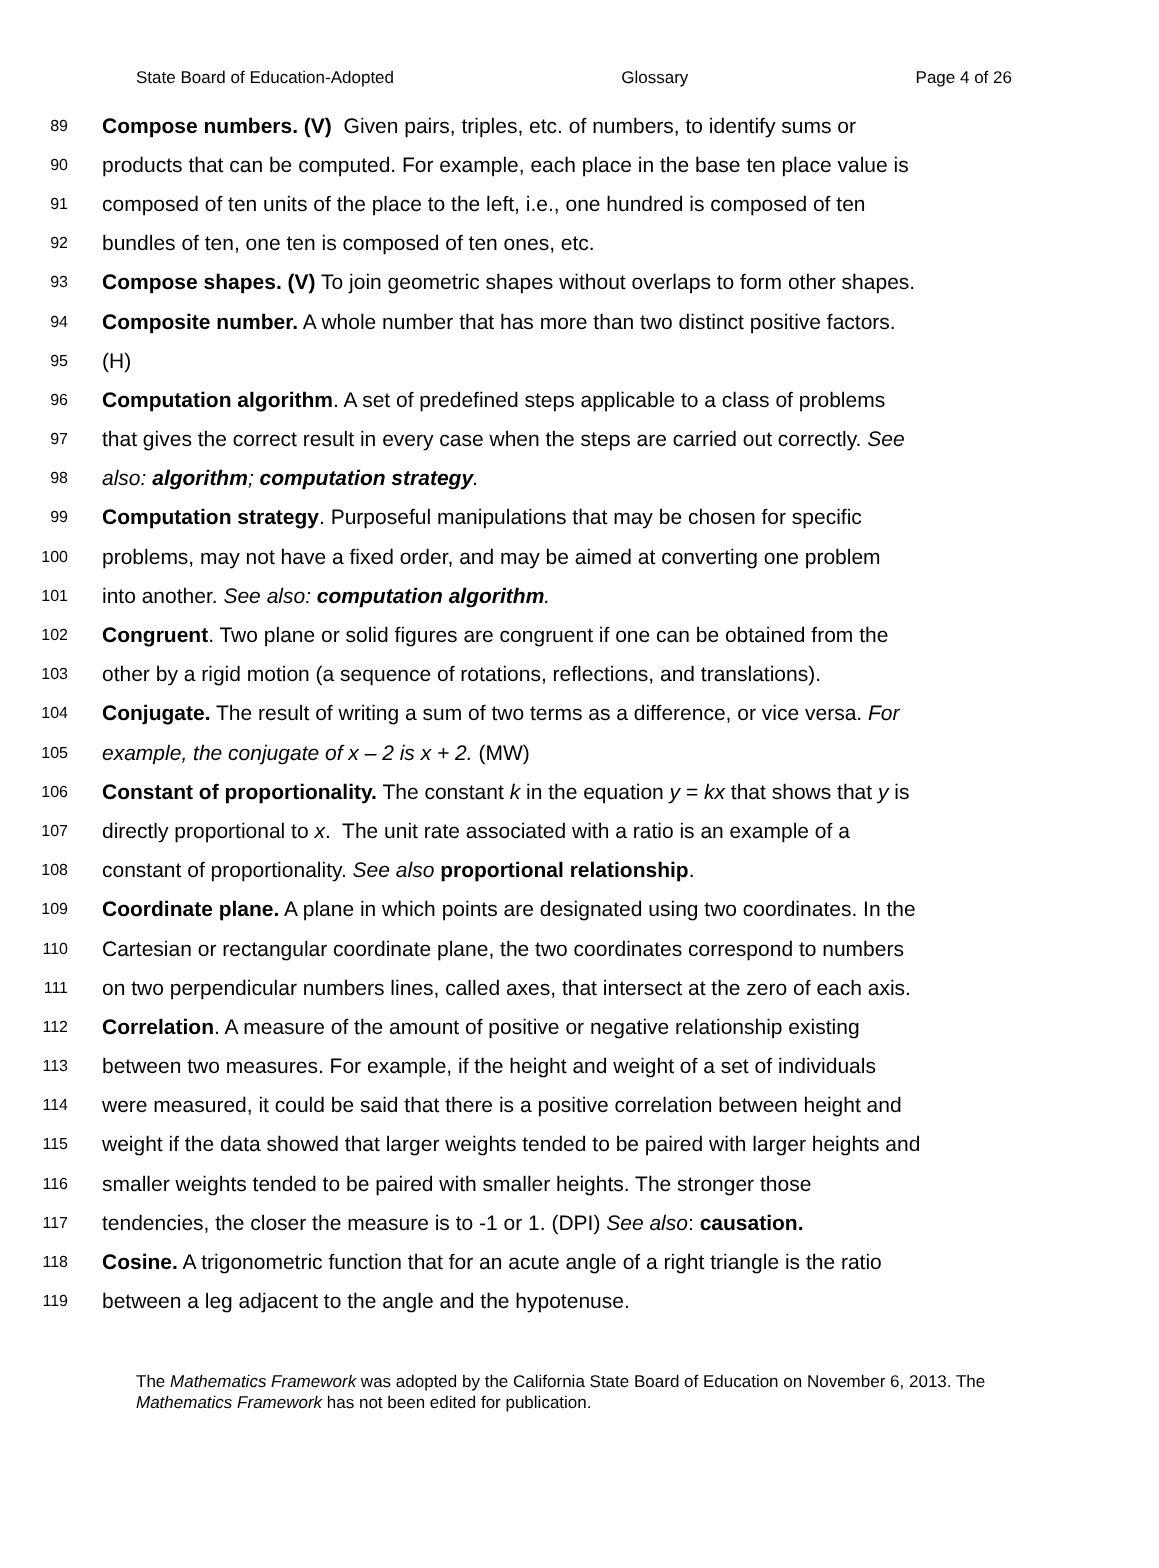State Board of Education-Adopted Glossary Page 4 of 26
89 Compose numbers. (V) Given pairs, triples, etc. of numbers, to identify sums or
90 products that can be computed. For example, each place in the base ten place value is
91 composed of ten units of the place to the left, i.e., one hundred is composed of ten
92 bundles of ten, one ten is composed of ten ones, etc.
93 Compose shapes. (V) To join geometric shapes without overlaps to form other shapes.
94 Composite number. A whole number that has more than two distinct positive factors.
95 (H)
96 Computation algorithm. A set of predefined steps applicable to a class of problems
97 that gives the correct result in every case when the steps are carried out correctly. See
98 also: algorithm; computation strategy.
99 Computation strategy. Purposeful manipulations that may be chosen for specific
100 problems, may not have a fixed order, and may be aimed at converting one problem
101 into another. See also: computation algorithm.
102 Congruent. Two plane or solid figures are congruent if one can be obtained from the
103 other by a rigid motion (a sequence of rotations, reflections, and translations).
104 Conjugate. The result of writing a sum of two terms as a difference, or vice versa. For
105 example, the conjugate of x – 2 is x + 2. (MW)
106 Constant of proportionality. The constant k in the equation y = kx that shows that y is
107 directly proportional to x. The unit rate associated with a ratio is an example of a
108 constant of proportionality. See also proportional relationship.
109 Coordinate plane. A plane in which points are designated using two coordinates. In the
110 Cartesian or rectangular coordinate plane, the two coordinates correspond to numbers
111 on two perpendicular numbers lines, called axes, that intersect at the zero of each axis.
112 Correlation. A measure of the amount of positive or negative relationship existing
113 between two measures. For example, if the height and weight of a set of individuals
114 were measured, it could be said that there is a positive correlation between height and
115 weight if the data showed that larger weights tended to be paired with larger heights and
116 smaller weights tended to be paired with smaller heights. The stronger those
117 tendencies, the closer the measure is to -1 or 1. (DPI) See also: causation.
118 Cosine. A trigonometric function that for an acute angle of a right triangle is the ratio
119 between a leg adjacent to the angle and the hypotenuse.
The Mathematics Framework was adopted by the California State Board of Education on November 6, 2013. The Mathematics Framework has not been edited for publication.